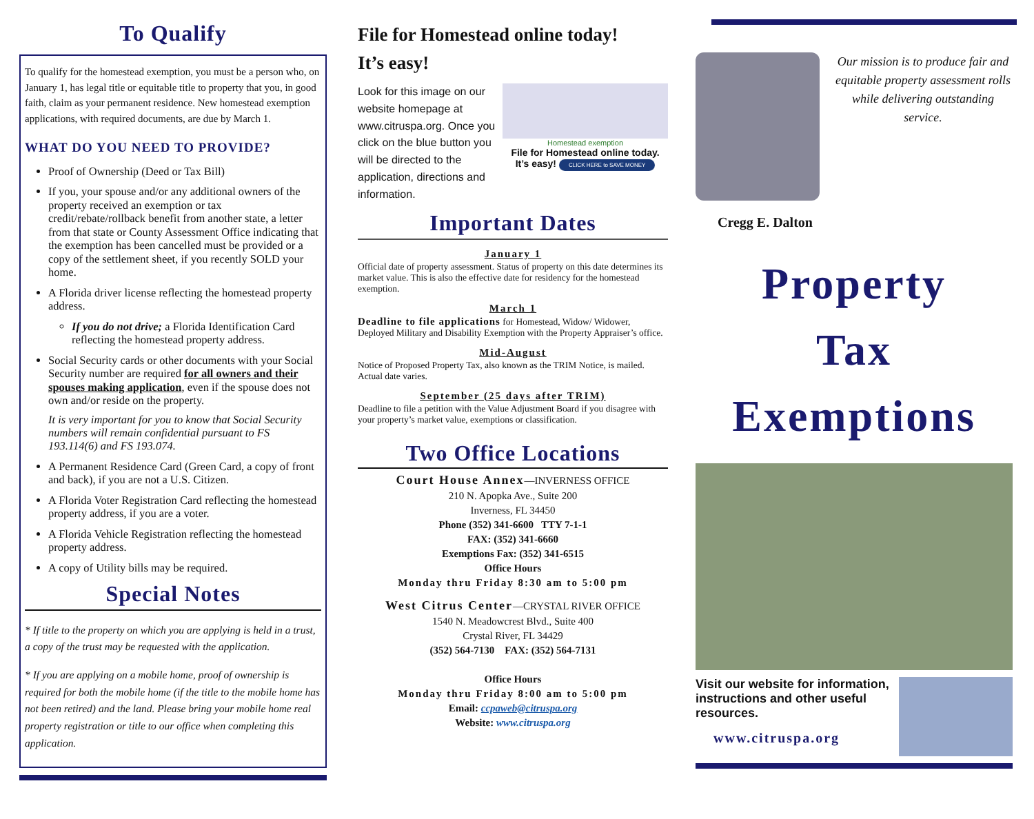To Qualify
To qualify for the homestead exemption, you must be a person who, on January 1, has legal title or equitable title to property that you, in good faith, claim as your permanent residence. New homestead exemption applications, with required documents, are due by March 1.
WHAT DO YOU NEED TO PROVIDE?
Proof of Ownership (Deed or Tax Bill)
If you, your spouse and/or any additional owners of the property received an exemption or tax credit/rebate/rollback benefit from another state, a letter from that state or County Assessment Office indicating that the exemption has been cancelled must be provided or a copy of the settlement sheet, if you recently SOLD your home.
A Florida driver license reflecting the homestead property address.
If you do not drive; a Florida Identification Card reflecting the homestead property address.
Social Security cards or other documents with your Social Security number are required for all owners and their spouses making application, even if the spouse does not own and/or reside on the property.
It is very important for you to know that Social Security numbers will remain confidential pursuant to FS 193.114(6) and FS 193.074.
A Permanent Residence Card (Green Card, a copy of front and back), if you are not a U.S. Citizen.
A Florida Voter Registration Card reflecting the homestead property address, if you are a voter.
A Florida Vehicle Registration reflecting the homestead property address.
A copy of Utility bills may be required.
Special Notes
* If title to the property on which you are applying is held in a trust, a copy of the trust may be requested with the application.
* If you are applying on a mobile home, proof of ownership is required for both the mobile home (if the title to the mobile home has not been retired) and the land. Please bring your mobile home real property registration or title to our office when completing this application.
File for Homestead online today!
It’s easy!
Look for this image on our website homepage at www.citruspa.org. Once you click on the blue button you will be directed to the application, directions and information.
Homestead exemption
File for Homestead online today.
It’s easy! CLICK HERE to SAVE MONEY
Important Dates
January 1
Official date of property assessment. Status of property on this date determines its market value. This is also the effective date for residency for the homestead exemption.
March 1
Deadline to file applications for Homestead, Widow/ Widower, Deployed Military and Disability Exemption with the Property Appraiser’s office.
Mid-August
Notice of Proposed Property Tax, also known as the TRIM Notice, is mailed. Actual date varies.
September (25 days after TRIM)
Deadline to file a petition with the Value Adjustment Board if you disagree with your property’s market value, exemptions or classification.
Two Office Locations
Court House Annex—INVERNESS OFFICE
210 N. Apopka Ave., Suite 200
Inverness, FL 34450
Phone (352) 341-6600 TTY 7-1-1
FAX: (352) 341-6660
Exemptions Fax: (352) 341-6515
Office Hours
Monday thru Friday 8:30 am to 5:00 pm
West Citrus Center—CRYSTAL RIVER OFFICE
1540 N. Meadowcrest Blvd., Suite 400
Crystal River, FL 34429
(352) 564-7130 FAX: (352) 564-7131
Office Hours
Monday thru Friday 8:00 am to 5:00 pm
Email: ccpaweb@citruspa.org
Website: www.citruspa.org
Our mission is to produce fair and equitable property assessment rolls while delivering outstanding service.
Cregg E. Dalton
Property
Tax
Exemptions
Visit our website for information, instructions and other useful resources.
www.citruspa.org